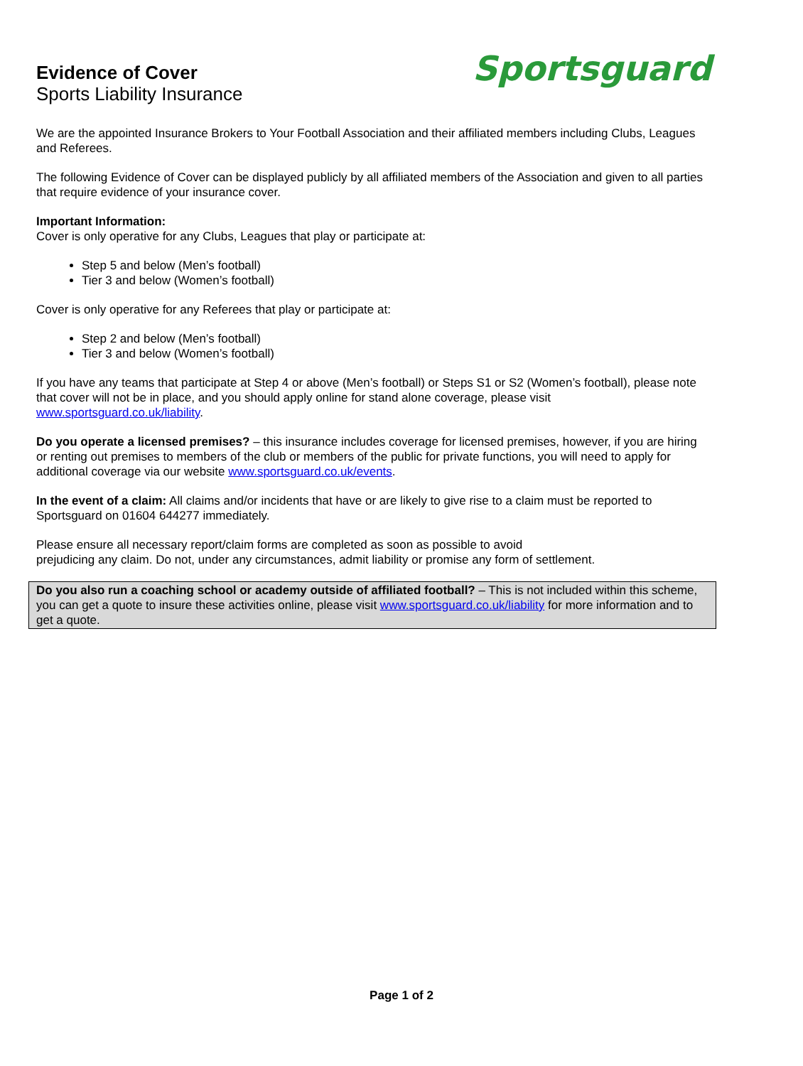Evidence of Cover
Sports Liability Insurance
Sportsguard
We are the appointed Insurance Brokers to Your Football Association and their affiliated members including Clubs, Leagues and Referees.
The following Evidence of Cover can be displayed publicly by all affiliated members of the Association and given to all parties that require evidence of your insurance cover.
Important Information:
Cover is only operative for any Clubs, Leagues that play or participate at:
Step 5 and below (Men’s football)
Tier 3 and below (Women’s football)
Cover is only operative for any Referees that play or participate at:
Step 2 and below (Men’s football)
Tier 3 and below (Women’s football)
If you have any teams that participate at Step 4 or above (Men’s football) or Steps S1 or S2 (Women’s football), please note that cover will not be in place, and you should apply online for stand alone coverage, please visit www.sportsguard.co.uk/liability.
Do you operate a licensed premises? – this insurance includes coverage for licensed premises, however, if you are hiring or renting out premises to members of the club or members of the public for private functions, you will need to apply for additional coverage via our website www.sportsguard.co.uk/events.
In the event of a claim: All claims and/or incidents that have or are likely to give rise to a claim must be reported to Sportsguard on 01604 644277 immediately.
Please ensure all necessary report/claim forms are completed as soon as possible to avoid
prejudicing any claim. Do not, under any circumstances, admit liability or promise any form of settlement.
Do you also run a coaching school or academy outside of affiliated football? – This is not included within this scheme, you can get a quote to insure these activities online, please visit www.sportsguard.co.uk/liability for more information and to get a quote.
Page 1 of 2